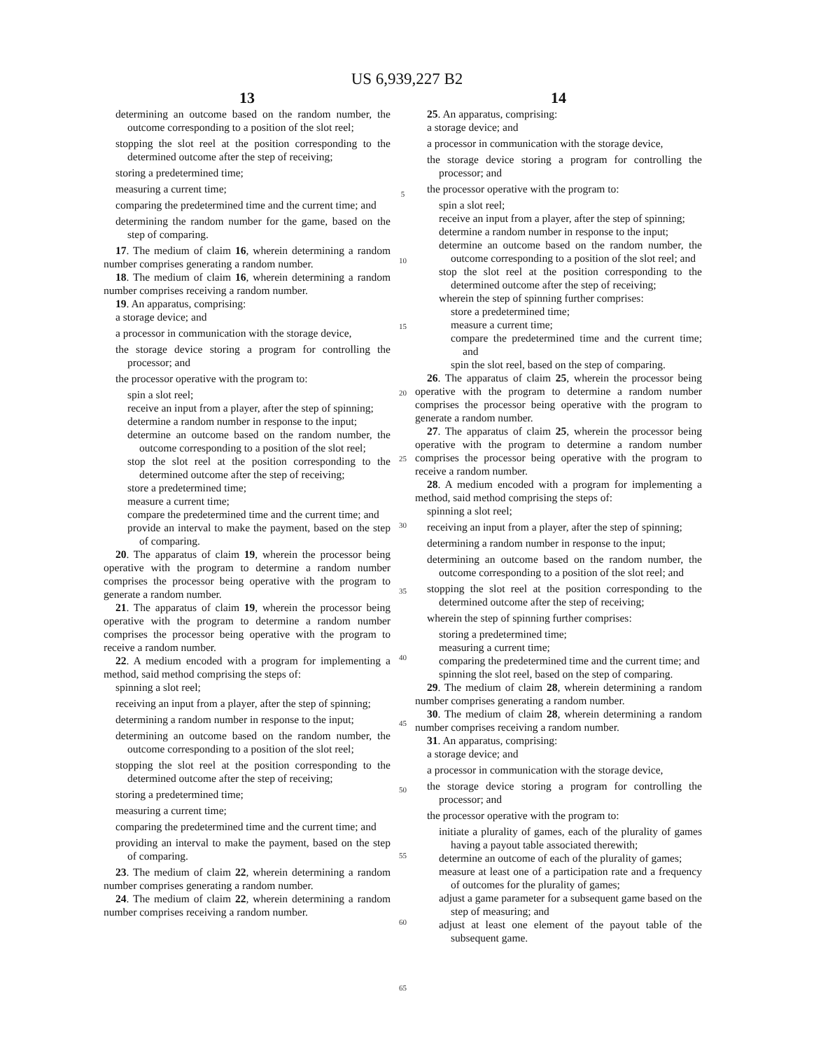US 6,939,227 B2
13
determining an outcome based on the random number, the outcome corresponding to a position of the slot reel;
stopping the slot reel at the position corresponding to the determined outcome after the step of receiving;
storing a predetermined time;
measuring a current time;
comparing the predetermined time and the current time; and
determining the random number for the game, based on the step of comparing.
17. The medium of claim 16, wherein determining a random number comprises generating a random number.
18. The medium of claim 16, wherein determining a random number comprises receiving a random number.
19. An apparatus, comprising:
a storage device; and
a processor in communication with the storage device,
the storage device storing a program for controlling the processor; and
the processor operative with the program to:
spin a slot reel;
receive an input from a player, after the step of spinning;
determine a random number in response to the input;
determine an outcome based on the random number, the outcome corresponding to a position of the slot reel;
stop the slot reel at the position corresponding to the determined outcome after the step of receiving;
store a predetermined time;
measure a current time;
compare the predetermined time and the current time; and
provide an interval to make the payment, based on the step of comparing.
20. The apparatus of claim 19, wherein the processor being operative with the program to determine a random number comprises the processor being operative with the program to generate a random number.
21. The apparatus of claim 19, wherein the processor being operative with the program to determine a random number comprises the processor being operative with the program to receive a random number.
22. A medium encoded with a program for implementing a method, said method comprising the steps of:
spinning a slot reel;
receiving an input from a player, after the step of spinning;
determining a random number in response to the input;
determining an outcome based on the random number, the outcome corresponding to a position of the slot reel;
stopping the slot reel at the position corresponding to the determined outcome after the step of receiving;
storing a predetermined time;
measuring a current time;
comparing the predetermined time and the current time; and
providing an interval to make the payment, based on the step of comparing.
23. The medium of claim 22, wherein determining a random number comprises generating a random number.
24. The medium of claim 22, wherein determining a random number comprises receiving a random number.
5
10
15
20
25
30
35
40
45
50
55
60
65
14
25. An apparatus, comprising:
a storage device; and
a processor in communication with the storage device,
the storage device storing a program for controlling the processor; and
the processor operative with the program to:
spin a slot reel;
receive an input from a player, after the step of spinning;
determine a random number in response to the input;
determine an outcome based on the random number, the outcome corresponding to a position of the slot reel; and
stop the slot reel at the position corresponding to the determined outcome after the step of receiving;
wherein the step of spinning further comprises:
store a predetermined time;
measure a current time;
compare the predetermined time and the current time; and
spin the slot reel, based on the step of comparing.
26. The apparatus of claim 25, wherein the processor being operative with the program to determine a random number comprises the processor being operative with the program to generate a random number.
27. The apparatus of claim 25, wherein the processor being operative with the program to determine a random number comprises the processor being operative with the program to receive a random number.
28. A medium encoded with a program for implementing a method, said method comprising the steps of:
spinning a slot reel;
receiving an input from a player, after the step of spinning;
determining a random number in response to the input;
determining an outcome based on the random number, the outcome corresponding to a position of the slot reel; and
stopping the slot reel at the position corresponding to the determined outcome after the step of receiving;
wherein the step of spinning further comprises:
storing a predetermined time;
measuring a current time;
comparing the predetermined time and the current time; and
spinning the slot reel, based on the step of comparing.
29. The medium of claim 28, wherein determining a random number comprises generating a random number.
30. The medium of claim 28, wherein determining a random number comprises receiving a random number.
31. An apparatus, comprising:
a storage device; and
a processor in communication with the storage device,
the storage device storing a program for controlling the processor; and
the processor operative with the program to:
initiate a plurality of games, each of the plurality of games having a payout table associated therewith;
determine an outcome of each of the plurality of games;
measure at least one of a participation rate and a frequency of outcomes for the plurality of games;
adjust a game parameter for a subsequent game based on the step of measuring; and
adjust at least one element of the payout table of the subsequent game.